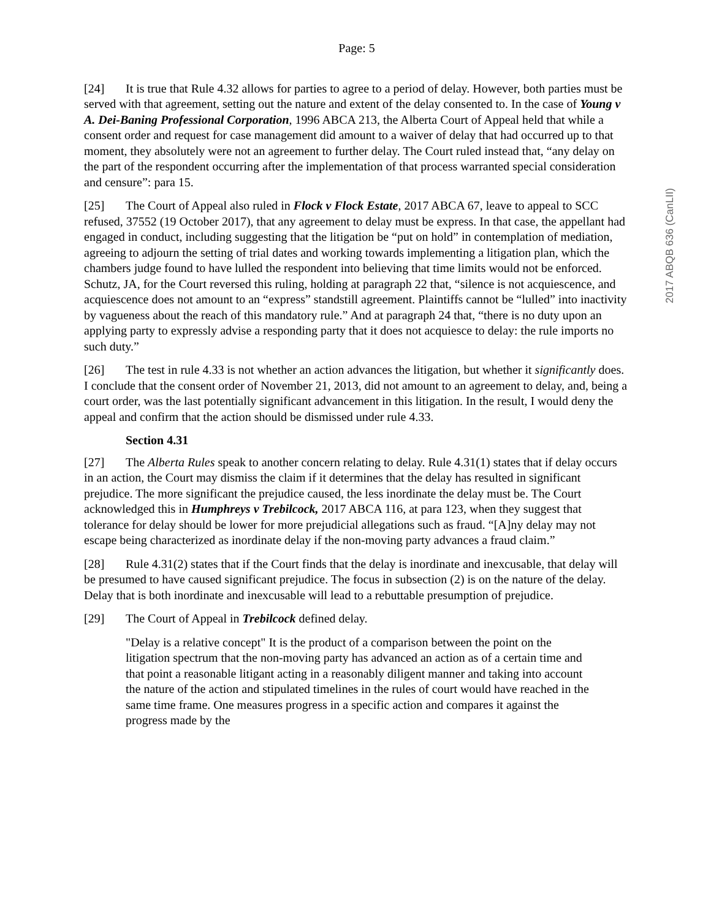Page: 5
[24] It is true that Rule 4.32 allows for parties to agree to a period of delay. However, both parties must be served with that agreement, setting out the nature and extent of the delay consented to. In the case of Young v A. Dei-Baning Professional Corporation, 1996 ABCA 213, the Alberta Court of Appeal held that while a consent order and request for case management did amount to a waiver of delay that had occurred up to that moment, they absolutely were not an agreement to further delay. The Court ruled instead that, “any delay on the part of the respondent occurring after the implementation of that process warranted special consideration and censure”: para 15.
[25] The Court of Appeal also ruled in Flock v Flock Estate, 2017 ABCA 67, leave to appeal to SCC refused, 37552 (19 October 2017), that any agreement to delay must be express. In that case, the appellant had engaged in conduct, including suggesting that the litigation be “put on hold” in contemplation of mediation, agreeing to adjourn the setting of trial dates and working towards implementing a litigation plan, which the chambers judge found to have lulled the respondent into believing that time limits would not be enforced. Schutz, JA, for the Court reversed this ruling, holding at paragraph 22 that, “silence is not acquiescence, and acquiescence does not amount to an “express” standstill agreement. Plaintiffs cannot be “lulled” into inactivity by vagueness about the reach of this mandatory rule.” And at paragraph 24 that, “there is no duty upon an applying party to expressly advise a responding party that it does not acquiesce to delay: the rule imports no such duty.”
[26] The test in rule 4.33 is not whether an action advances the litigation, but whether it significantly does. I conclude that the consent order of November 21, 2013, did not amount to an agreement to delay, and, being a court order, was the last potentially significant advancement in this litigation. In the result, I would deny the appeal and confirm that the action should be dismissed under rule 4.33.
Section 4.31
[27] The Alberta Rules speak to another concern relating to delay. Rule 4.31(1) states that if delay occurs in an action, the Court may dismiss the claim if it determines that the delay has resulted in significant prejudice. The more significant the prejudice caused, the less inordinate the delay must be. The Court acknowledged this in Humphreys v Trebilcock, 2017 ABCA 116, at para 123, when they suggest that tolerance for delay should be lower for more prejudicial allegations such as fraud. “[A]ny delay may not escape being characterized as inordinate delay if the non-moving party advances a fraud claim.”
[28] Rule 4.31(2) states that if the Court finds that the delay is inordinate and inexcusable, that delay will be presumed to have caused significant prejudice. The focus in subsection (2) is on the nature of the delay. Delay that is both inordinate and inexcusable will lead to a rebuttable presumption of prejudice.
[29] The Court of Appeal in Trebilcock defined delay.
"Delay is a relative concept" It is the product of a comparison between the point on the litigation spectrum that the non-moving party has advanced an action as of a certain time and that point a reasonable litigant acting in a reasonably diligent manner and taking into account the nature of the action and stipulated timelines in the rules of court would have reached in the same time frame. One measures progress in a specific action and compares it against the progress made by the
2017 ABQB 636 (CanLII)